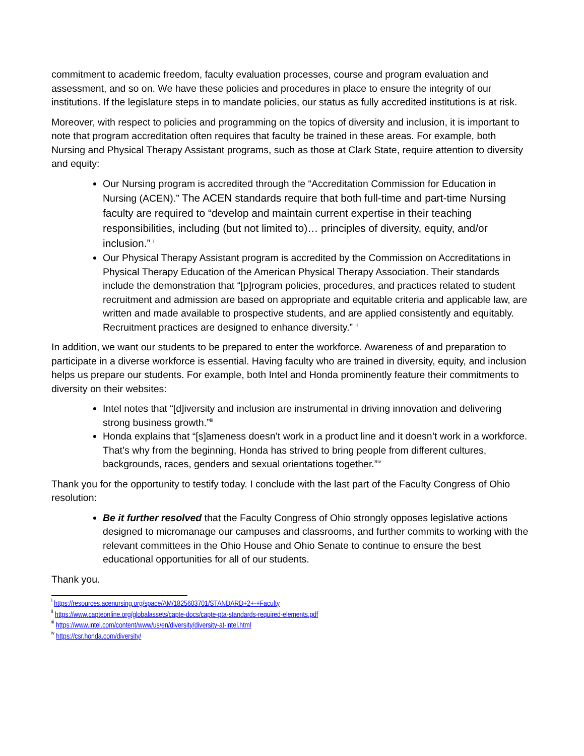commitment to academic freedom, faculty evaluation processes, course and program evaluation and assessment, and so on. We have these policies and procedures in place to ensure the integrity of our institutions. If the legislature steps in to mandate policies, our status as fully accredited institutions is at risk.
Moreover, with respect to policies and programming on the topics of diversity and inclusion, it is important to note that program accreditation often requires that faculty be trained in these areas. For example, both Nursing and Physical Therapy Assistant programs, such as those at Clark State, require attention to diversity and equity:
Our Nursing program is accredited through the “Accreditation Commission for Education in Nursing (ACEN).” The ACEN standards require that both full-time and part-time Nursing faculty are required to “develop and maintain current expertise in their teaching responsibilities, including (but not limited to)… principles of diversity, equity, and/or inclusion.” <sup>i</sup>
Our Physical Therapy Assistant program is accredited by the Commission on Accreditations in Physical Therapy Education of the American Physical Therapy Association. Their standards include the demonstration that “[p]rogram policies, procedures, and practices related to student recruitment and admission are based on appropriate and equitable criteria and applicable law, are written and made available to prospective students, and are applied consistently and equitably. Recruitment practices are designed to enhance diversity.” <sup>ii</sup>
In addition, we want our students to be prepared to enter the workforce. Awareness of and preparation to participate in a diverse workforce is essential. Having faculty who are trained in diversity, equity, and inclusion helps us prepare our students. For example, both Intel and Honda prominently feature their commitments to diversity on their websites:
Intel notes that “[d]iversity and inclusion are instrumental in driving innovation and delivering strong business growth.”<sup>iii</sup>
Honda explains that “[s]ameness doesn’t work in a product line and it doesn’t work in a workforce. That’s why from the beginning, Honda has strived to bring people from different cultures, backgrounds, races, genders and sexual orientations together.”<sup>iv</sup>
Thank you for the opportunity to testify today. I conclude with the last part of the Faculty Congress of Ohio resolution:
Be it further resolved that the Faculty Congress of Ohio strongly opposes legislative actions designed to micromanage our campuses and classrooms, and further commits to working with the relevant committees in the Ohio House and Ohio Senate to continue to ensure the best educational opportunities for all of our students.
Thank you.
<sup>i</sup> https://resources.acenursing.org/space/AM/1825603701/STANDARD+2+-+Faculty
<sup>ii</sup> https://www.capteonline.org/globalassets/capte-docs/capte-pta-standards-required-elements.pdf
<sup>iii</sup> https://www.intel.com/content/www/us/en/diversity/diversity-at-intel.html
<sup>iv</sup> https://csr.honda.com/diversity/